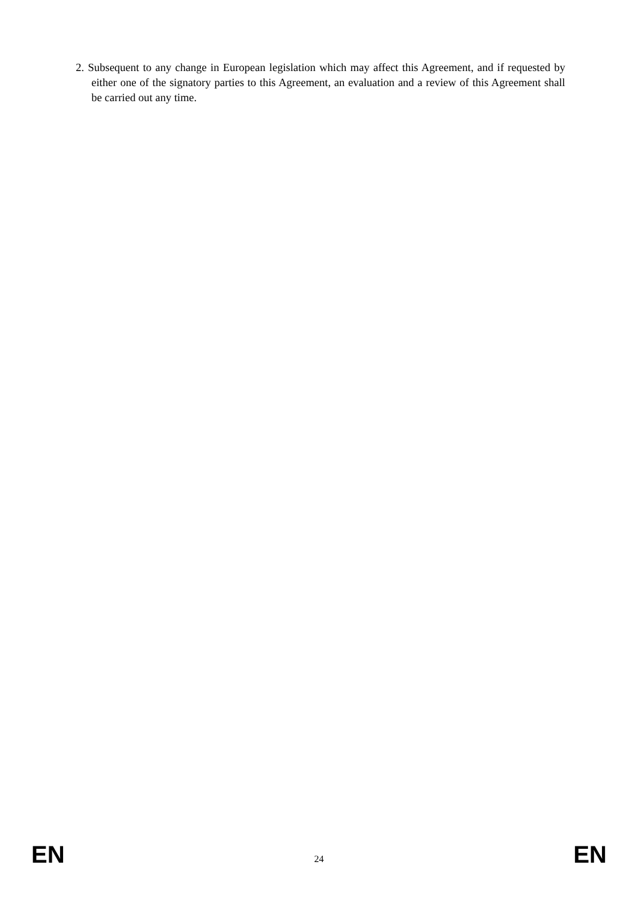2. Subsequent to any change in European legislation which may affect this Agreement, and if requested by either one of the signatory parties to this Agreement, an evaluation and a review of this Agreement shall be carried out any time.
EN 24 EN